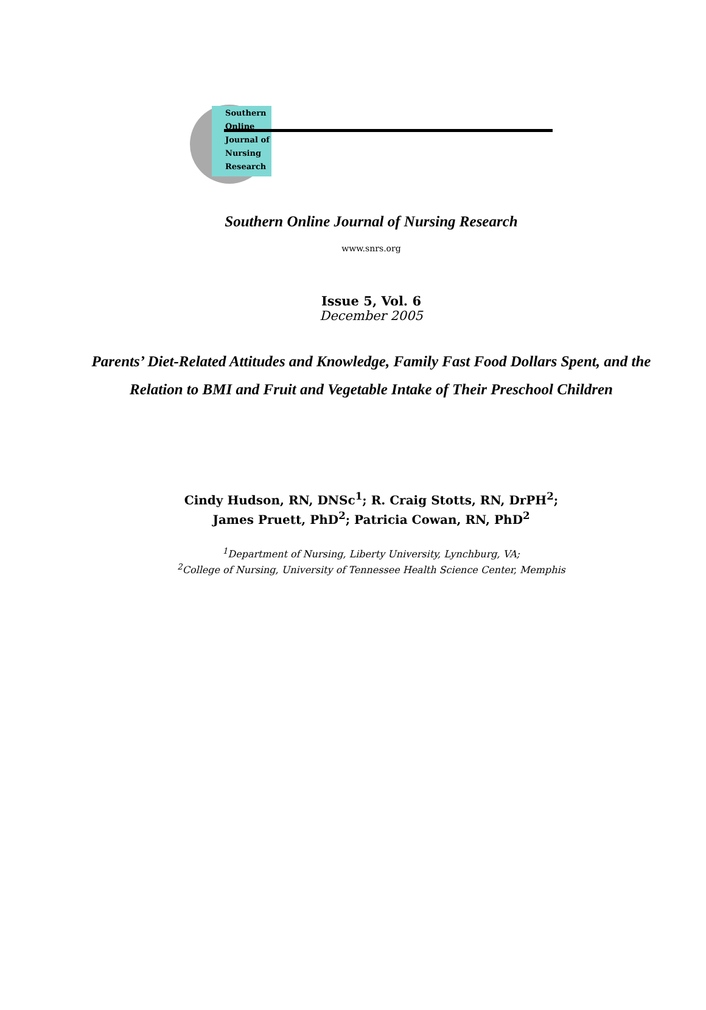Southern
Online
Journal of
Nursing
Research
Southern Online Journal of Nursing Research
www.snrs.org
Issue 5, Vol. 6
December 2005
Parents’ Diet-Related Attitudes and Knowledge, Family Fast Food Dollars Spent, and the Relation to BMI and Fruit and Vegetable Intake of Their Preschool Children
Cindy Hudson, RN, DNSc<sup>1</sup>; R. Craig Stotts, RN, DrPH<sup>2</sup>;
James Pruett, PhD<sup>2</sup>; Patricia Cowan, RN, PhD<sup>2</sup>
<sup>1</sup> Department of Nursing, Liberty University, Lynchburg, VA;
<sup>2</sup> College of Nursing, University of Tennessee Health Science Center, Memphis